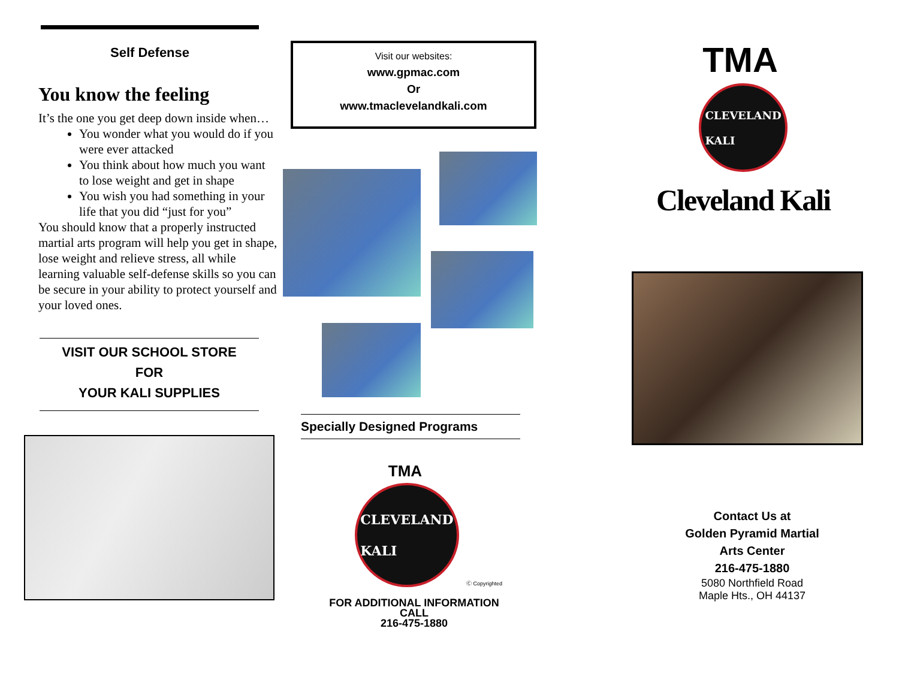Self Defense
You know the feeling
It’s the one you get deep down inside when…
You wonder what you would do if you were ever attacked
You think about how much you want to lose weight and get in shape
You wish you had something in your life that you did “just for you”
You should know that a properly instructed martial arts program will help you get in shape, lose weight and relieve stress, all while learning valuable self-defense skills so you can be secure in your ability to protect yourself and your loved ones.
VISIT OUR SCHOOL STORE
FOR
YOUR KALI SUPPLIES
Visit our websites:
www.gpmac.com
Or
www.tmaclevelandkali.com
Specially Designed Programs
TMA
CLEVELAND
KALI
Ⓒ Copyrighted
FOR ADDITIONAL INFORMATION
CALL
216-475-1880
TMA
CLEVELAND
KALI
Cleveland Kali
Contact Us at
Golden Pyramid Martial
Arts Center
216-475-1880
5080 Northfield Road
Maple Hts., OH 44137